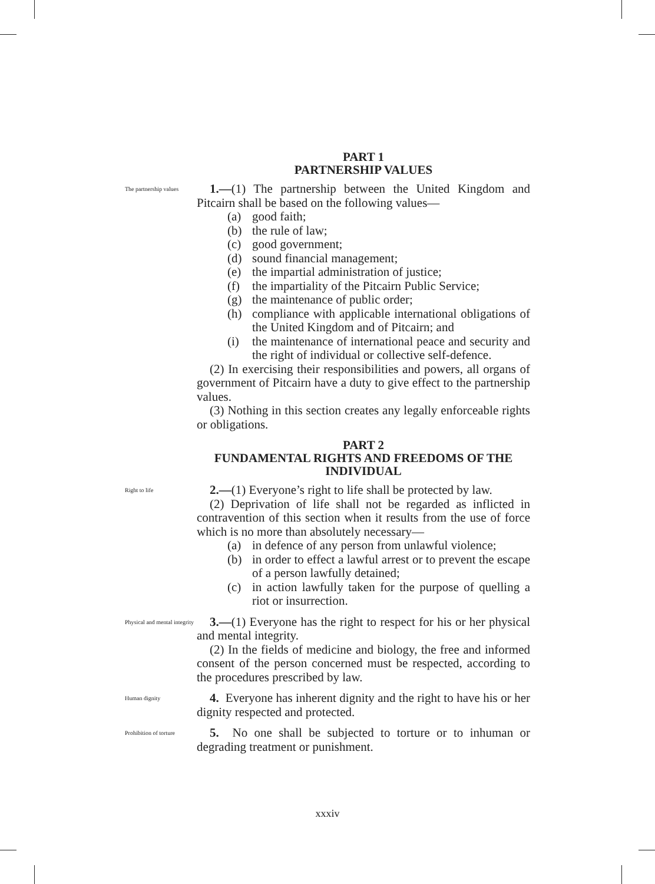PART 1
PARTNERSHIP VALUES
The partnership values
1.—(1) The partnership between the United Kingdom and Pitcairn shall be based on the following values—
(a) good faith;
(b) the rule of law;
(c) good government;
(d) sound financial management;
(e) the impartial administration of justice;
(f) the impartiality of the Pitcairn Public Service;
(g) the maintenance of public order;
(h) compliance with applicable international obligations of the United Kingdom and of Pitcairn; and
(i) the maintenance of international peace and security and the right of individual or collective self-defence.
(2) In exercising their responsibilities and powers, all organs of government of Pitcairn have a duty to give effect to the partnership values.
(3) Nothing in this section creates any legally enforceable rights or obligations.
PART 2
FUNDAMENTAL RIGHTS AND FREEDOMS OF THE INDIVIDUAL
Right to life
2.—(1) Everyone’s right to life shall be protected by law.
(2) Deprivation of life shall not be regarded as inflicted in contravention of this section when it results from the use of force which is no more than absolutely necessary—
(a) in defence of any person from unlawful violence;
(b) in order to effect a lawful arrest or to prevent the escape of a person lawfully detained;
(c) in action lawfully taken for the purpose of quelling a riot or insurrection.
Physical and mental integrity
3.—(1) Everyone has the right to respect for his or her physical and mental integrity.
(2) In the fields of medicine and biology, the free and informed consent of the person concerned must be respected, according to the procedures prescribed by law.
Human dignity
4. Everyone has inherent dignity and the right to have his or her dignity respected and protected.
Prohibition of torture
5. No one shall be subjected to torture or to inhuman or degrading treatment or punishment.
xxxiv